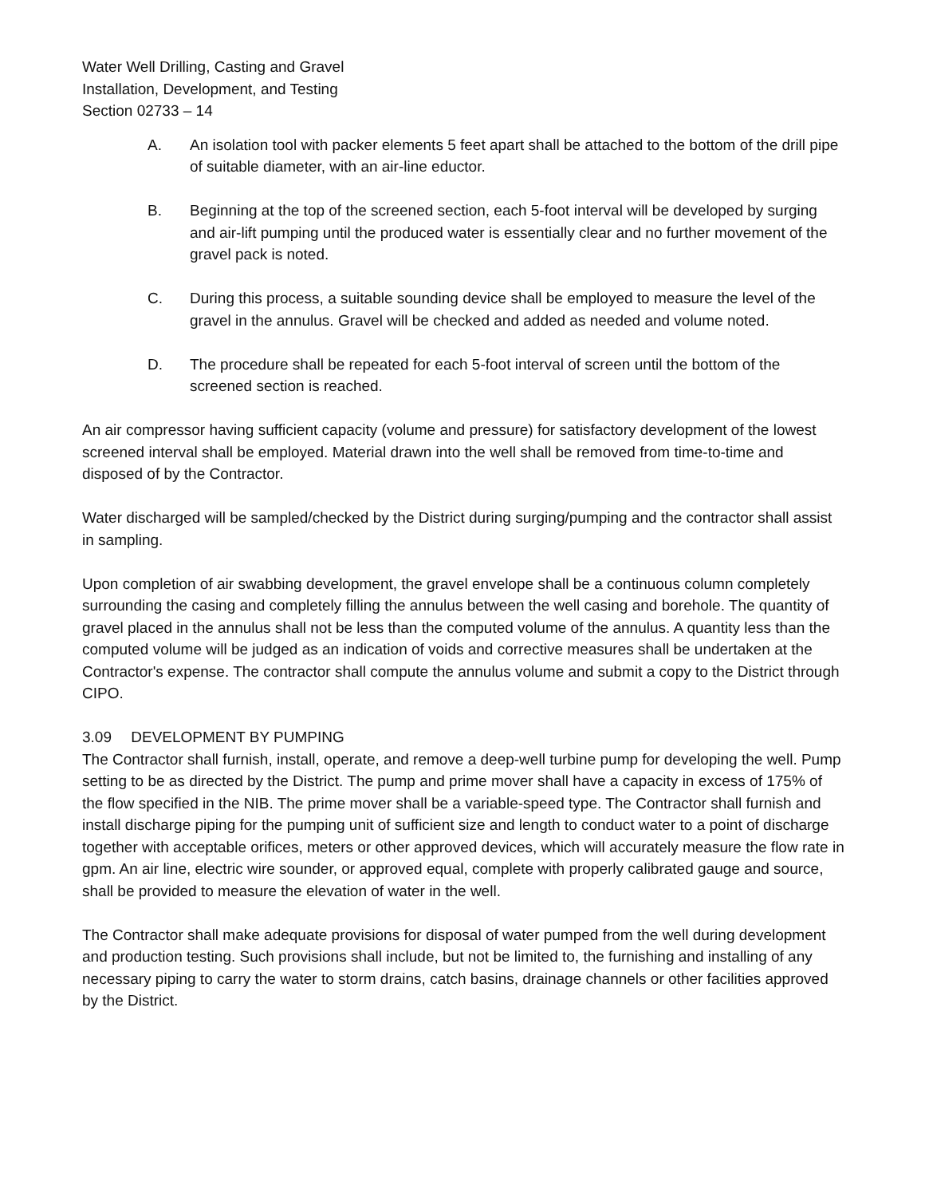Water Well Drilling, Casting and Gravel
Installation, Development, and Testing
Section 02733 – 14
A. An isolation tool with packer elements 5 feet apart shall be attached to the bottom of the drill pipe of suitable diameter, with an air-line eductor.
B. Beginning at the top of the screened section, each 5-foot interval will be developed by surging and air-lift pumping until the produced water is essentially clear and no further movement of the gravel pack is noted.
C. During this process, a suitable sounding device shall be employed to measure the level of the gravel in the annulus. Gravel will be checked and added as needed and volume noted.
D. The procedure shall be repeated for each 5-foot interval of screen until the bottom of the screened section is reached.
An air compressor having sufficient capacity (volume and pressure) for satisfactory development of the lowest screened interval shall be employed. Material drawn into the well shall be removed from time-to-time and disposed of by the Contractor.
Water discharged will be sampled/checked by the District during surging/pumping and the contractor shall assist in sampling.
Upon completion of air swabbing development, the gravel envelope shall be a continuous column completely surrounding the casing and completely filling the annulus between the well casing and borehole. The quantity of gravel placed in the annulus shall not be less than the computed volume of the annulus. A quantity less than the computed volume will be judged as an indication of voids and corrective measures shall be undertaken at the Contractor's expense. The contractor shall compute the annulus volume and submit a copy to the District through CIPO.
3.09 DEVELOPMENT BY PUMPING
The Contractor shall furnish, install, operate, and remove a deep-well turbine pump for developing the well. Pump setting to be as directed by the District. The pump and prime mover shall have a capacity in excess of 175% of the flow specified in the NIB. The prime mover shall be a variable-speed type. The Contractor shall furnish and install discharge piping for the pumping unit of sufficient size and length to conduct water to a point of discharge together with acceptable orifices, meters or other approved devices, which will accurately measure the flow rate in gpm. An air line, electric wire sounder, or approved equal, complete with properly calibrated gauge and source, shall be provided to measure the elevation of water in the well.
The Contractor shall make adequate provisions for disposal of water pumped from the well during development and production testing. Such provisions shall include, but not be limited to, the furnishing and installing of any necessary piping to carry the water to storm drains, catch basins, drainage channels or other facilities approved by the District.